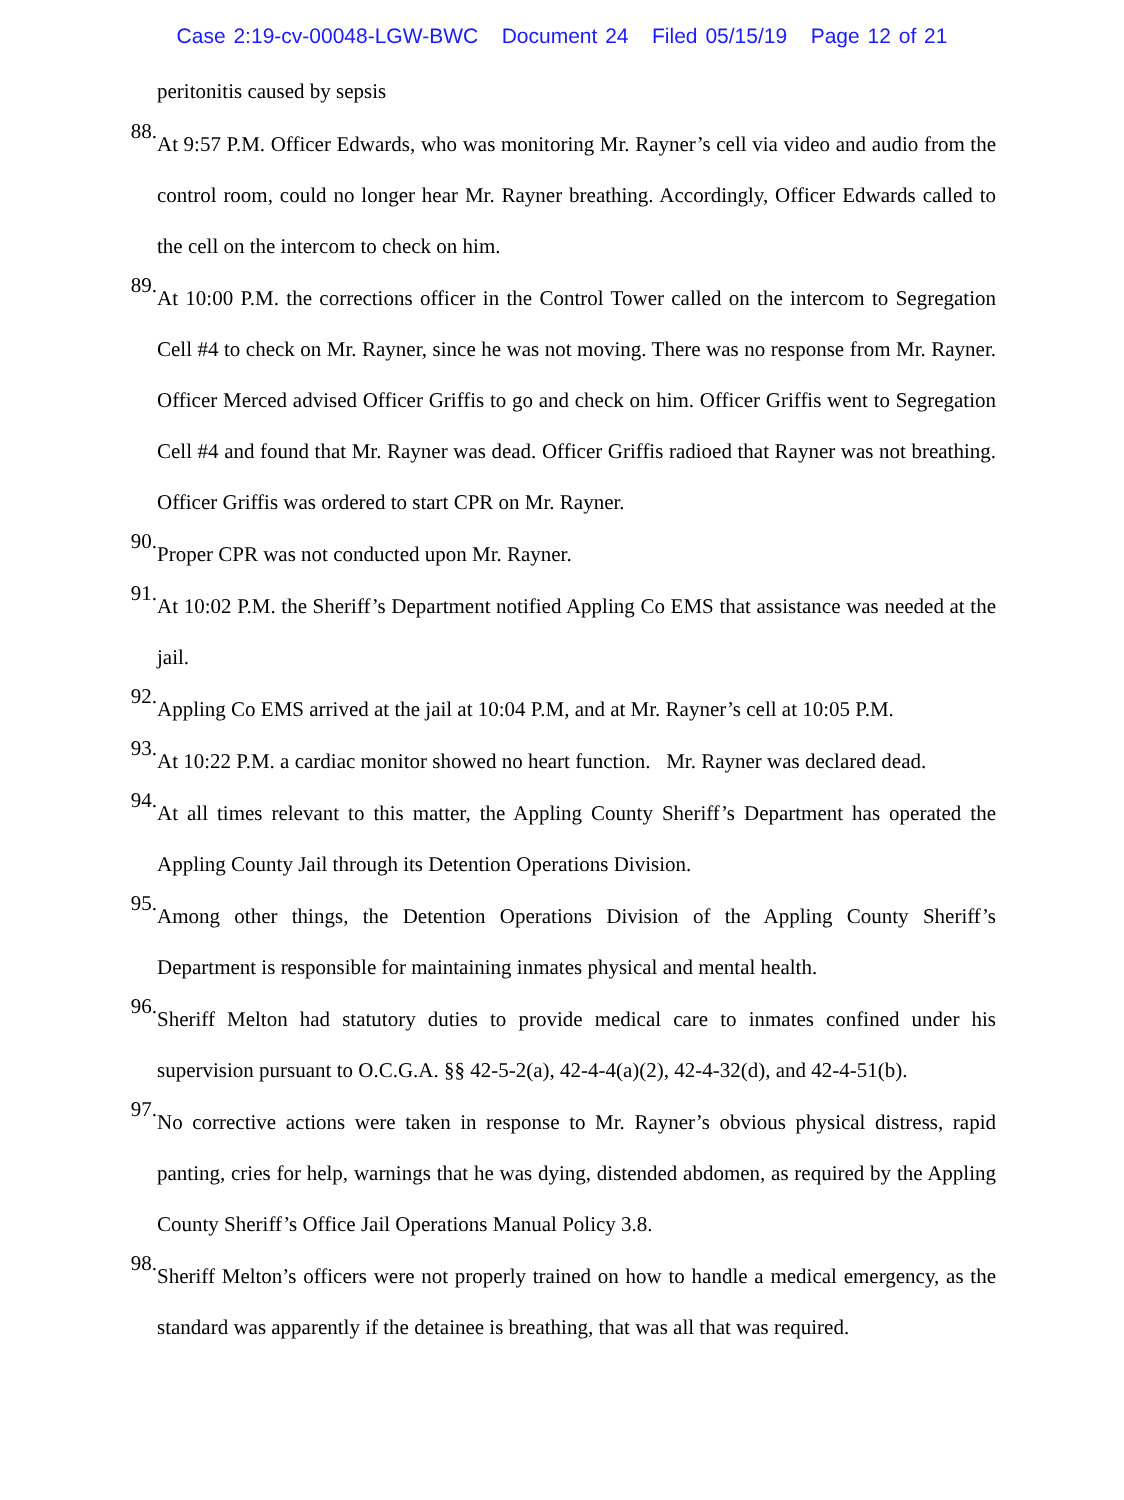Case 2:19-cv-00048-LGW-BWC Document 24 Filed 05/15/19 Page 12 of 21
peritonitis caused by sepsis
88.
At 9:57 P.M. Officer Edwards, who was monitoring Mr. Rayner’s cell via video and audio from the control room, could no longer hear Mr. Rayner breathing. Accordingly, Officer Edwards called to the cell on the intercom to check on him.
89.
At 10:00 P.M. the corrections officer in the Control Tower called on the intercom to Segregation Cell #4 to check on Mr. Rayner, since he was not moving. There was no response from Mr. Rayner. Officer Merced advised Officer Griffis to go and check on him. Officer Griffis went to Segregation Cell #4 and found that Mr. Rayner was dead. Officer Griffis radioed that Rayner was not breathing. Officer Griffis was ordered to start CPR on Mr. Rayner.
90.
Proper CPR was not conducted upon Mr. Rayner.
91.
At 10:02 P.M. the Sheriff’s Department notified Appling Co EMS that assistance was needed at the jail.
92.
Appling Co EMS arrived at the jail at 10:04 P.M, and at Mr. Rayner’s cell at 10:05 P.M.
93.
At 10:22 P.M. a cardiac monitor showed no heart function. Mr. Rayner was declared dead.
94.
At all times relevant to this matter, the Appling County Sheriff’s Department has operated the Appling County Jail through its Detention Operations Division.
95.
Among other things, the Detention Operations Division of the Appling County Sheriff’s Department is responsible for maintaining inmates physical and mental health.
96.
Sheriff Melton had statutory duties to provide medical care to inmates confined under his supervision pursuant to O.C.G.A. §§ 42-5-2(a), 42-4-4(a)(2), 42-4-32(d), and 42-4-51(b).
97.
No corrective actions were taken in response to Mr. Rayner’s obvious physical distress, rapid panting, cries for help, warnings that he was dying, distended abdomen, as required by the Appling County Sheriff’s Office Jail Operations Manual Policy 3.8.
98.
Sheriff Melton’s officers were not properly trained on how to handle a medical emergency, as the standard was apparently if the detainee is breathing, that was all that was required.